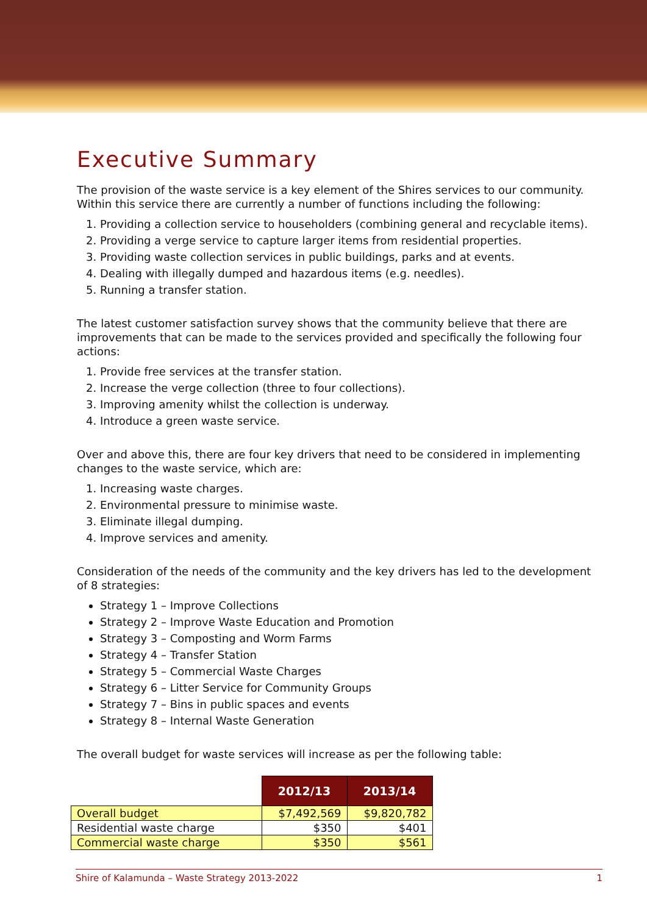Executive Summary
The provision of the waste service is a key element of the Shires services to our community. Within this service there are currently a number of functions including the following:
1. Providing a collection service to householders (combining general and recyclable items).
2. Providing a verge service to capture larger items from residential properties.
3. Providing waste collection services in public buildings, parks and at events.
4. Dealing with illegally dumped and hazardous items (e.g. needles).
5. Running a transfer station.
The latest customer satisfaction survey shows that the community believe that there are improvements that can be made to the services provided and specifically the following four actions:
1. Provide free services at the transfer station.
2. Increase the verge collection (three to four collections).
3. Improving amenity whilst the collection is underway.
4. Introduce a green waste service.
Over and above this, there are four key drivers that need to be considered in implementing changes to the waste service, which are:
1. Increasing waste charges.
2. Environmental pressure to minimise waste.
3. Eliminate illegal dumping.
4. Improve services and amenity.
Consideration of the needs of the community and the key drivers has led to the development of 8 strategies:
Strategy 1 – Improve Collections
Strategy 2 – Improve Waste Education and Promotion
Strategy 3 – Composting and Worm Farms
Strategy 4 – Transfer Station
Strategy 5 – Commercial Waste Charges
Strategy 6 – Litter Service for Community Groups
Strategy 7 – Bins in public spaces and events
Strategy 8 – Internal Waste Generation
The overall budget for waste services will increase as per the following table:
| | 2012/13 | 2013/14 |
| Overall budget | $7,492,569 | $9,820,782 |
| Residential waste charge | $350 | $401 |
| Commercial waste charge | $350 | $561 |
Shire of Kalamunda – Waste Strategy 2013-2022 1